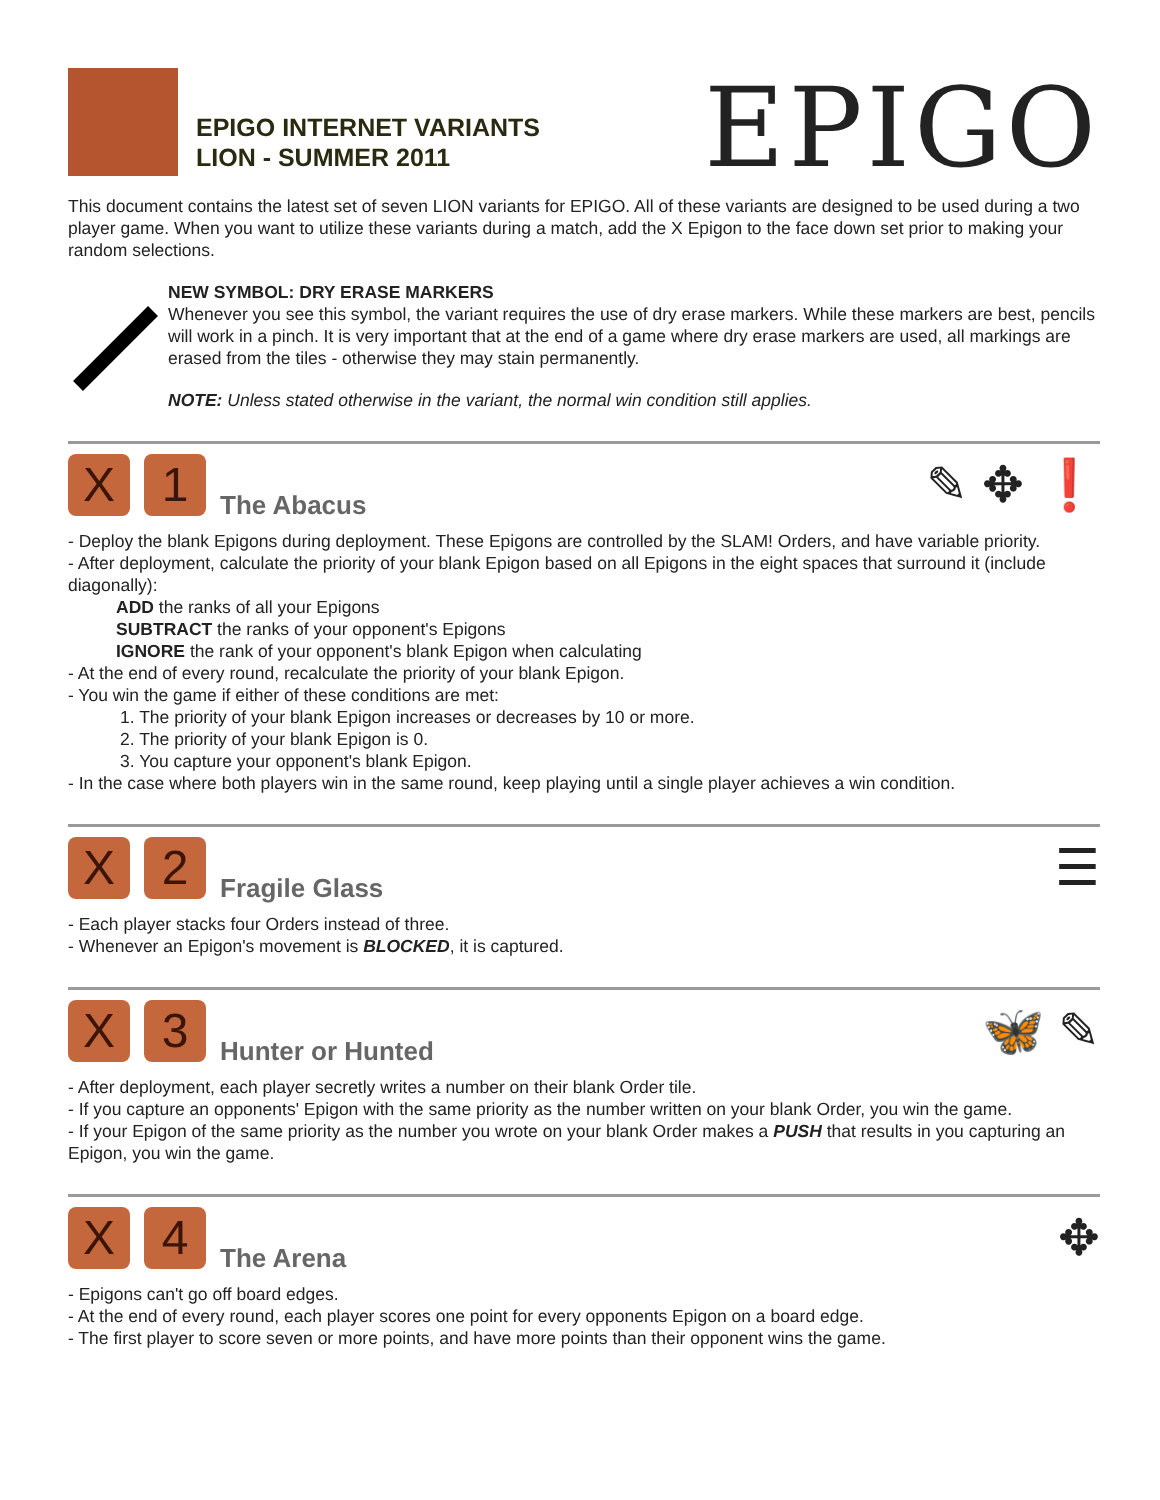EPIGO INTERNET VARIANTS
LION - SUMMER 2011
EPIGO
This document contains the latest set of seven LION variants for EPIGO. All of these variants are designed to be used during a two player game. When you want to utilize these variants during a match, add the X Epigon to the face down set prior to making your random selections.
NEW SYMBOL: DRY ERASE MARKERS
Whenever you see this symbol, the variant requires the use of dry erase markers. While these markers are best, pencils will work in a pinch. It is very important that at the end of a game where dry erase markers are used, all markings are erased from the tiles - otherwise they may stain permanently.
NOTE: Unless stated otherwise in the variant, the normal win condition still applies.
X
1
The Abacus ✎ ✥ ❗
- Deploy the blank Epigons during deployment. These Epigons are controlled by the SLAM! Orders, and have variable priority.
- After deployment, calculate the priority of your blank Epigon based on all Epigons in the eight spaces that surround it (include diagonally):
ADD the ranks of all your Epigons
SUBTRACT the ranks of your opponent's Epigons
IGNORE the rank of your opponent's blank Epigon when calculating
- At the end of every round, recalculate the priority of your blank Epigon.
- You win the game if either of these conditions are met:
1. The priority of your blank Epigon increases or decreases by 10 or more.
2. The priority of your blank Epigon is 0.
3. You capture your opponent's blank Epigon.
- In the case where both players win in the same round, keep playing until a single player achieves a win condition.
X
2
Fragile Glass ☰
- Each player stacks four Orders instead of three.
- Whenever an Epigon's movement is BLOCKED, it is captured.
X
3
Hunter or Hunted 🦋 ✎
- After deployment, each player secretly writes a number on their blank Order tile.
- If you capture an opponents' Epigon with the same priority as the number written on your blank Order, you win the game.
- If your Epigon of the same priority as the number you wrote on your blank Order makes a PUSH that results in you capturing an Epigon, you win the game.
X
4
The Arena ✥
- Epigons can't go off board edges.
- At the end of every round, each player scores one point for every opponents Epigon on a board edge.
- The first player to score seven or more points, and have more points than their opponent wins the game.